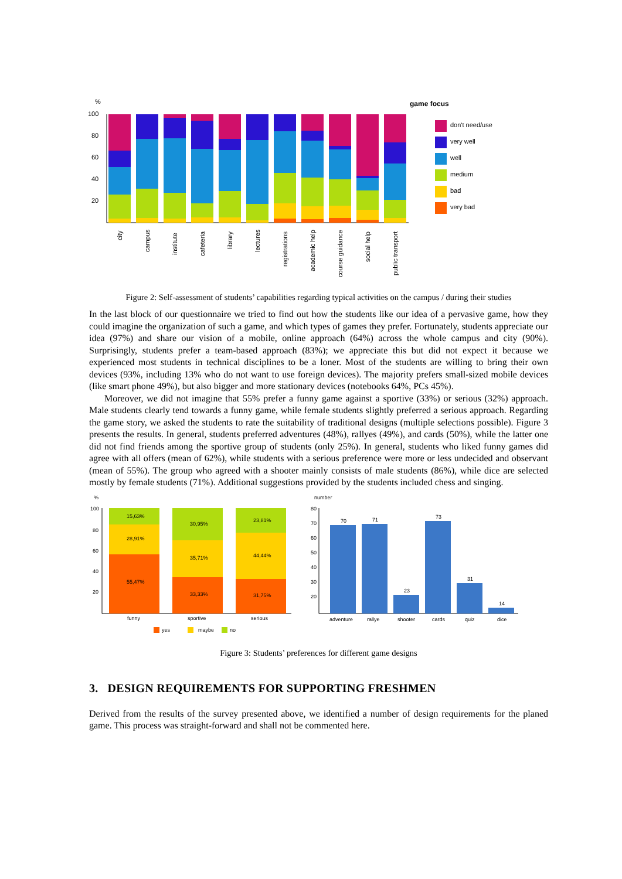%
game focus
100
80
60
40
20
don't need/use
very well
well
medium
bad
very bad
city
campus
institute
cafeteria
library
lectures
registrations
academic help
course guidance
social help
public transport
Figure 2: Self-assessment of students’ capabilities regarding typical activities on the campus / during their studies
In the last block of our questionnaire we tried to find out how the students like our idea of a pervasive game, how they could imagine the organization of such a game, and which types of games they prefer. Fortunately, students appreciate our idea (97%) and share our vision of a mobile, online approach (64%) across the whole campus and city (90%). Surprisingly, students prefer a team-based approach (83%); we appreciate this but did not expect it because we experienced most students in technical disciplines to be a loner. Most of the students are willing to bring their own devices (93%, including 13% who do not want to use foreign devices). The majority prefers small-sized mobile devices (like smart phone 49%), but also bigger and more stationary devices (notebooks 64%, PCs 45%).
Moreover, we did not imagine that 55% prefer a funny game against a sportive (33%) or serious (32%) approach. Male students clearly tend towards a funny game, while female students slightly preferred a serious approach. Regarding the game story, we asked the students to rate the suitability of traditional designs (multiple selections possible). Figure 3 presents the results. In general, students preferred adventures (48%), rallyes (49%), and cards (50%), while the latter one did not find friends among the sportive group of students (only 25%). In general, students who liked funny games did agree with all offers (mean of 62%), while students with a serious preference were more or less undecided and observant (mean of 55%). The group who agreed with a shooter mainly consists of male students (86%), while dice are selected mostly by female students (71%). Additional suggestions provided by the students included chess and singing.
%
number
100
80
60
40
20
15,63%
28,91%
55,47%
30,95%
35,71%
33,33%
23,81%
44,44%
31,75%
funny
sportive
serious
yes
maybe
no
80
70
60
50
40
30
20
70
71
23
73
31
14
adventure
rallye
shooter
cards
quiz
dice
Figure 3: Students’ preferences for different game designs
3. DESIGN REQUIREMENTS FOR SUPPORTING FRESHMEN
Derived from the results of the survey presented above, we identified a number of design requirements for the planed game. This process was straight-forward and shall not be commented here.